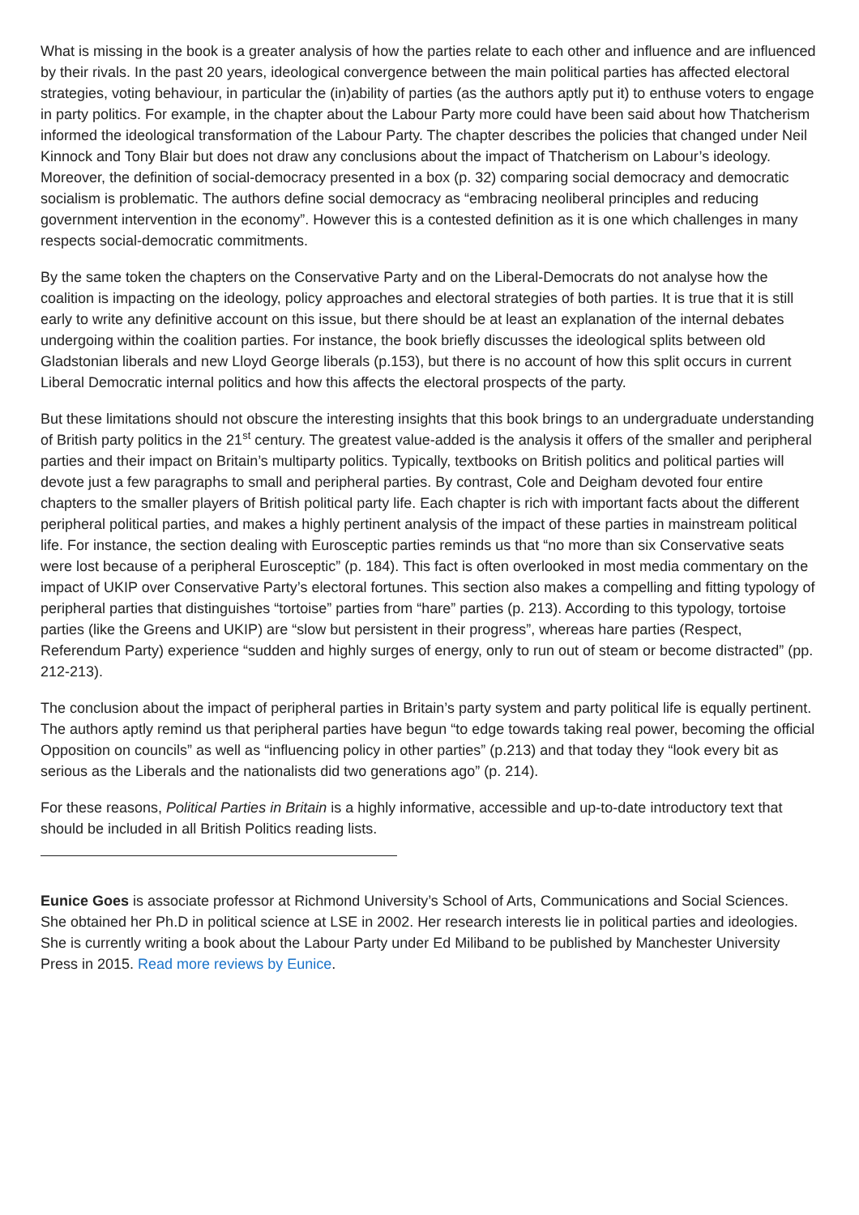What is missing in the book is a greater analysis of how the parties relate to each other and influence and are influenced by their rivals. In the past 20 years, ideological convergence between the main political parties has affected electoral strategies, voting behaviour, in particular the (in)ability of parties (as the authors aptly put it) to enthuse voters to engage in party politics. For example, in the chapter about the Labour Party more could have been said about how Thatcherism informed the ideological transformation of the Labour Party. The chapter describes the policies that changed under Neil Kinnock and Tony Blair but does not draw any conclusions about the impact of Thatcherism on Labour’s ideology. Moreover, the definition of social-democracy presented in a box (p. 32) comparing social democracy and democratic socialism is problematic. The authors define social democracy as “embracing neoliberal principles and reducing government intervention in the economy”. However this is a contested definition as it is one which challenges in many respects social-democratic commitments.
By the same token the chapters on the Conservative Party and on the Liberal-Democrats do not analyse how the coalition is impacting on the ideology, policy approaches and electoral strategies of both parties. It is true that it is still early to write any definitive account on this issue, but there should be at least an explanation of the internal debates undergoing within the coalition parties. For instance, the book briefly discusses the ideological splits between old Gladstonian liberals and new Lloyd George liberals (p.153), but there is no account of how this split occurs in current Liberal Democratic internal politics and how this affects the electoral prospects of the party.
But these limitations should not obscure the interesting insights that this book brings to an undergraduate understanding of British party politics in the 21<sup>st</sup> century. The greatest value-added is the analysis it offers of the smaller and peripheral parties and their impact on Britain’s multiparty politics. Typically, textbooks on British politics and political parties will devote just a few paragraphs to small and peripheral parties. By contrast, Cole and Deigham devoted four entire chapters to the smaller players of British political party life. Each chapter is rich with important facts about the different peripheral political parties, and makes a highly pertinent analysis of the impact of these parties in mainstream political life. For instance, the section dealing with Eurosceptic parties reminds us that “no more than six Conservative seats were lost because of a peripheral Eurosceptic” (p. 184). This fact is often overlooked in most media commentary on the impact of UKIP over Conservative Party’s electoral fortunes. This section also makes a compelling and fitting typology of peripheral parties that distinguishes “tortoise” parties from “hare” parties (p. 213). According to this typology, tortoise parties (like the Greens and UKIP) are “slow but persistent in their progress”, whereas hare parties (Respect, Referendum Party) experience “sudden and highly surges of energy, only to run out of steam or become distracted” (pp. 212-213).
The conclusion about the impact of peripheral parties in Britain’s party system and party political life is equally pertinent. The authors aptly remind us that peripheral parties have begun “to edge towards taking real power, becoming the official Opposition on councils” as well as “influencing policy in other parties” (p.213) and that today they “look every bit as serious as the Liberals and the nationalists did two generations ago” (p. 214).
For these reasons, Political Parties in Britain is a highly informative, accessible and up-to-date introductory text that should be included in all British Politics reading lists.
Eunice Goes is associate professor at Richmond University’s School of Arts, Communications and Social Sciences. She obtained her Ph.D in political science at LSE in 2002. Her research interests lie in political parties and ideologies. She is currently writing a book about the Labour Party under Ed Miliband to be published by Manchester University Press in 2015. Read more reviews by Eunice.